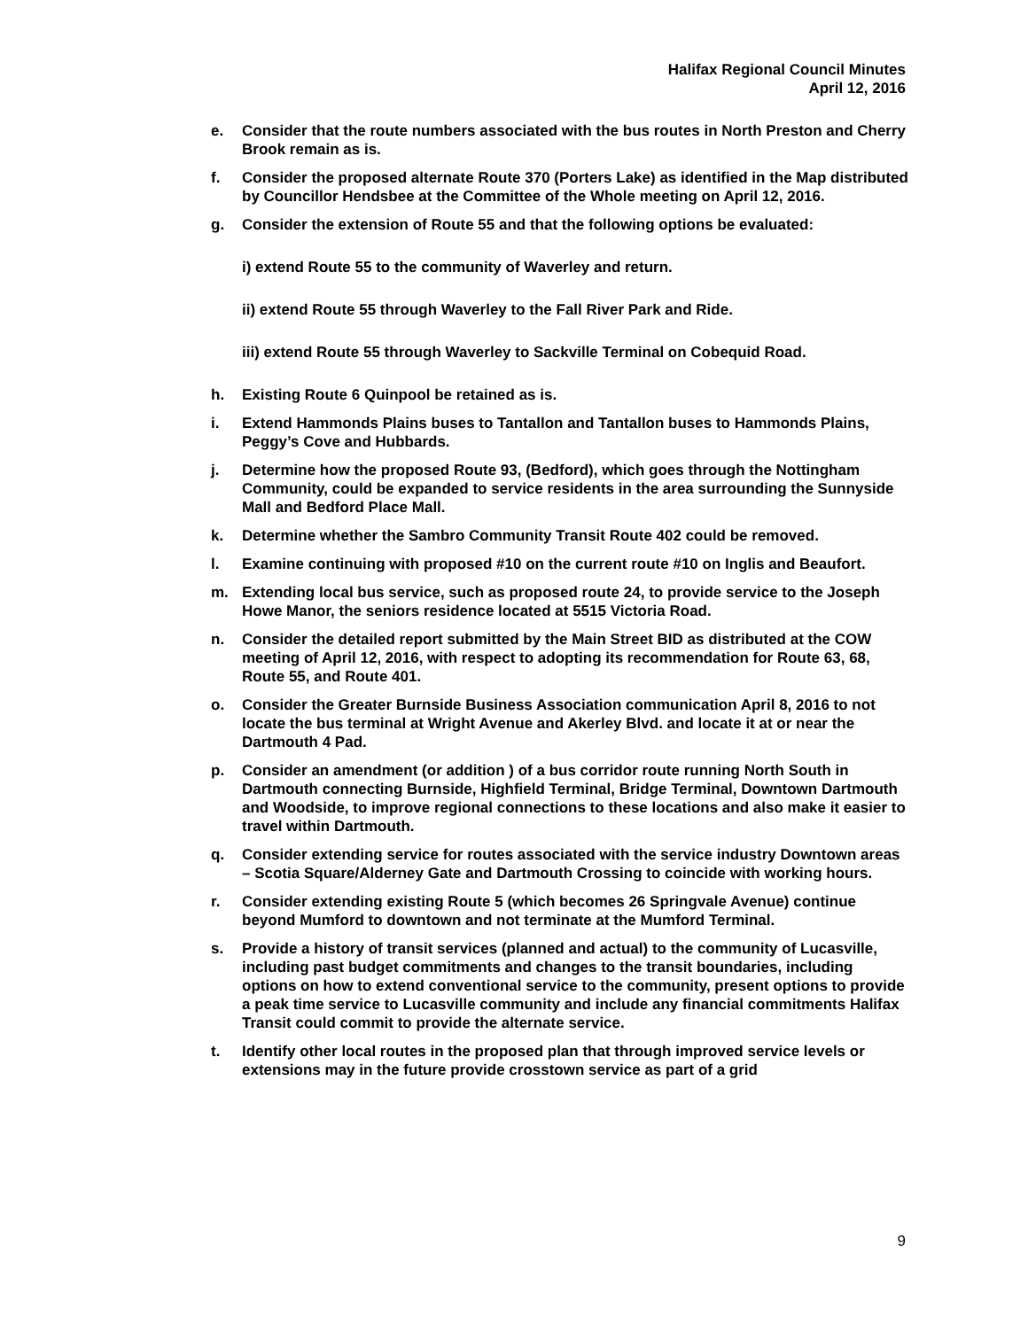Halifax Regional Council Minutes
April 12, 2016
e. Consider that the route numbers associated with the bus routes in North Preston and Cherry Brook remain as is.
f. Consider the proposed alternate Route 370 (Porters Lake) as identified in the Map distributed by Councillor Hendsbee at the Committee of the Whole meeting on April 12, 2016.
g. Consider the extension of Route 55 and that the following options be evaluated:
i) extend Route 55 to the community of Waverley and return.
ii) extend Route 55 through Waverley to the Fall River Park and Ride.
iii) extend Route 55 through Waverley to Sackville Terminal on Cobequid Road.
h. Existing Route 6 Quinpool be retained as is.
i. Extend Hammonds Plains buses to Tantallon and Tantallon buses to Hammonds Plains, Peggy’s Cove and Hubbards.
j. Determine how the proposed Route 93, (Bedford), which goes through the Nottingham Community, could be expanded to service residents in the area surrounding the Sunnyside Mall and Bedford Place Mall.
k. Determine whether the Sambro Community Transit Route 402 could be removed.
l. Examine continuing with proposed #10 on the current route #10 on Inglis and Beaufort.
m. Extending local bus service, such as proposed route 24, to provide service to the Joseph Howe Manor, the seniors residence located at 5515 Victoria Road.
n. Consider the detailed report submitted by the Main Street BID as distributed at the COW meeting of April 12, 2016, with respect to adopting its recommendation for Route 63, 68, Route 55, and Route 401.
o. Consider the Greater Burnside Business Association communication April 8, 2016 to not locate the bus terminal at Wright Avenue and Akerley Blvd. and locate it at or near the Dartmouth 4 Pad.
p. Consider an amendment (or addition ) of a bus corridor route running North South in Dartmouth connecting Burnside, Highfield Terminal, Bridge Terminal, Downtown Dartmouth and Woodside, to improve regional connections to these locations and also make it easier to travel within Dartmouth.
q. Consider extending service for routes associated with the service industry Downtown areas – Scotia Square/Alderney Gate and Dartmouth Crossing to coincide with working hours.
r. Consider extending existing Route 5 (which becomes 26 Springvale Avenue) continue beyond Mumford to downtown and not terminate at the Mumford Terminal.
s. Provide a history of transit services (planned and actual) to the community of Lucasville, including past budget commitments and changes to the transit boundaries, including options on how to extend conventional service to the community, present options to provide a peak time service to Lucasville community and include any financial commitments Halifax Transit could commit to provide the alternate service.
t. Identify other local routes in the proposed plan that through improved service levels or extensions may in the future provide crosstown service as part of a grid
9